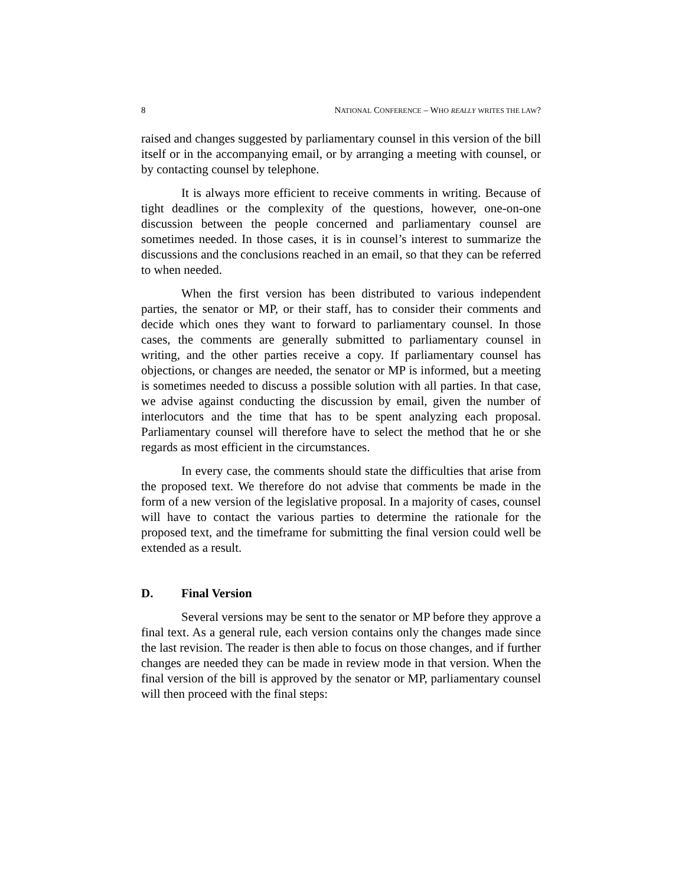8 NATIONAL CONFERENCE – WHO REALLY WRITES THE LAW?
raised and changes suggested by parliamentary counsel in this version of the bill itself or in the accompanying email, or by arranging a meeting with counsel, or by contacting counsel by telephone.
It is always more efficient to receive comments in writing. Because of tight deadlines or the complexity of the questions, however, one-on-one discussion between the people concerned and parliamentary counsel are sometimes needed. In those cases, it is in counsel’s interest to summarize the discussions and the conclusions reached in an email, so that they can be referred to when needed.
When the first version has been distributed to various independent parties, the senator or MP, or their staff, has to consider their comments and decide which ones they want to forward to parliamentary counsel. In those cases, the comments are generally submitted to parliamentary counsel in writing, and the other parties receive a copy. If parliamentary counsel has objections, or changes are needed, the senator or MP is informed, but a meeting is sometimes needed to discuss a possible solution with all parties. In that case, we advise against conducting the discussion by email, given the number of interlocutors and the time that has to be spent analyzing each proposal. Parliamentary counsel will therefore have to select the method that he or she regards as most efficient in the circumstances.
In every case, the comments should state the difficulties that arise from the proposed text. We therefore do not advise that comments be made in the form of a new version of the legislative proposal. In a majority of cases, counsel will have to contact the various parties to determine the rationale for the proposed text, and the timeframe for submitting the final version could well be extended as a result.
D. Final Version
Several versions may be sent to the senator or MP before they approve a final text. As a general rule, each version contains only the changes made since the last revision. The reader is then able to focus on those changes, and if further changes are needed they can be made in review mode in that version. When the final version of the bill is approved by the senator or MP, parliamentary counsel will then proceed with the final steps: